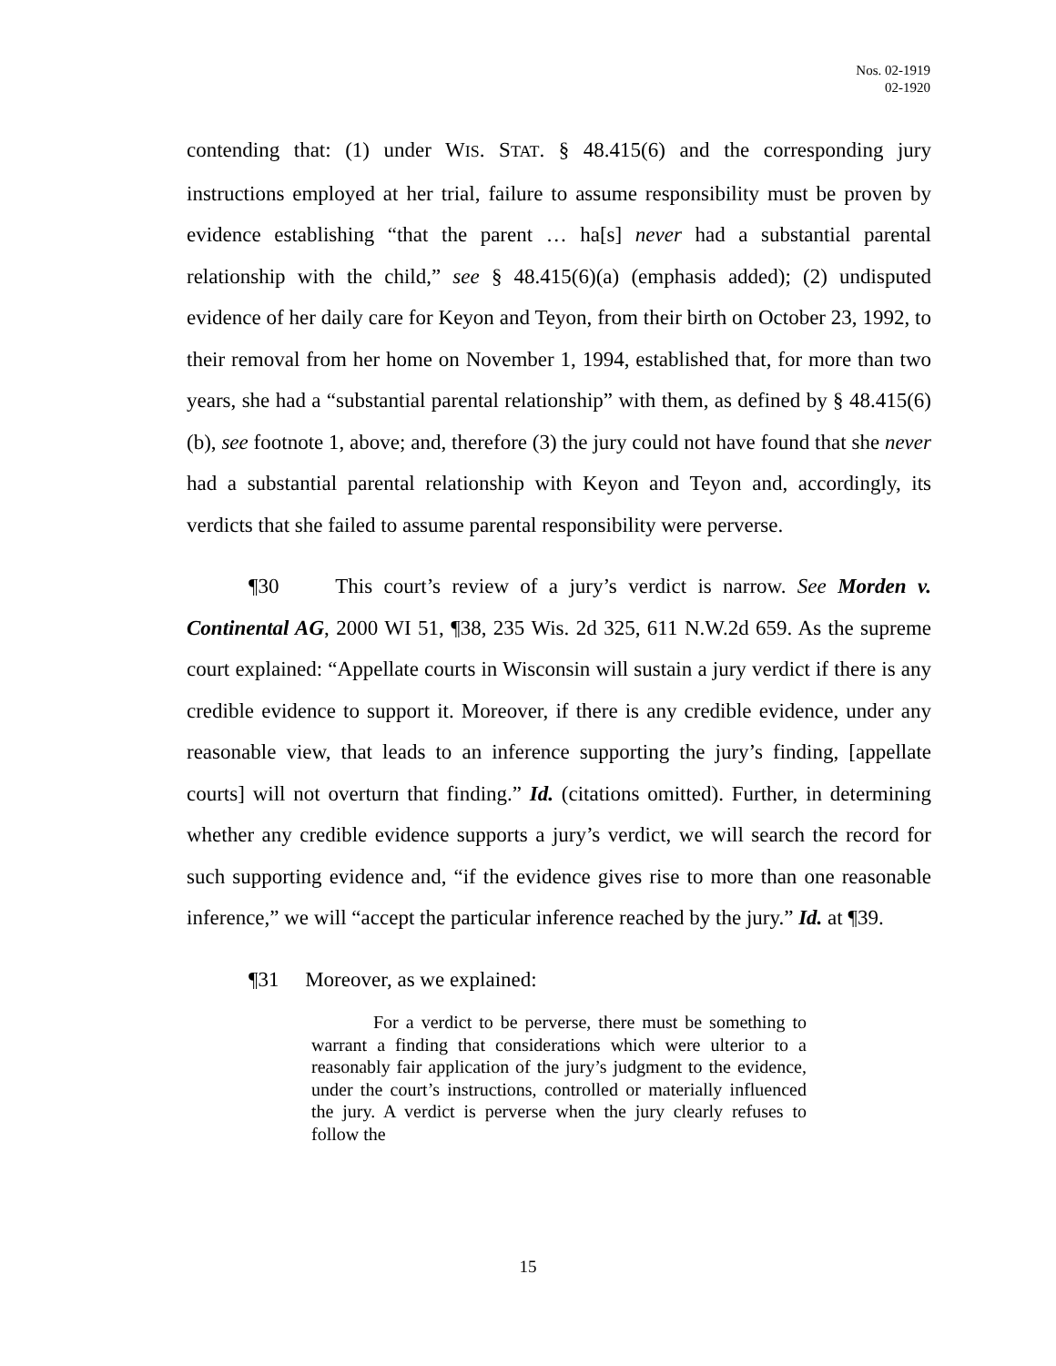Nos. 02-1919
02-1920
contending that: (1) under WIS. STAT. § 48.415(6) and the corresponding jury instructions employed at her trial, failure to assume responsibility must be proven by evidence establishing “that the parent … ha[s] never had a substantial parental relationship with the child,” see § 48.415(6)(a) (emphasis added); (2) undisputed evidence of her daily care for Keyon and Teyon, from their birth on October 23, 1992, to their removal from her home on November 1, 1994, established that, for more than two years, she had a “substantial parental relationship” with them, as defined by § 48.415(6)(b), see footnote 1, above; and, therefore (3) the jury could not have found that she never had a substantial parental relationship with Keyon and Teyon and, accordingly, its verdicts that she failed to assume parental responsibility were perverse.
¶30 This court’s review of a jury’s verdict is narrow. See Morden v. Continental AG, 2000 WI 51, ¶38, 235 Wis. 2d 325, 611 N.W.2d 659. As the supreme court explained: “Appellate courts in Wisconsin will sustain a jury verdict if there is any credible evidence to support it. Moreover, if there is any credible evidence, under any reasonable view, that leads to an inference supporting the jury’s finding, [appellate courts] will not overturn that finding.” Id. (citations omitted). Further, in determining whether any credible evidence supports a jury’s verdict, we will search the record for such supporting evidence and, “if the evidence gives rise to more than one reasonable inference,” we will “accept the particular inference reached by the jury.” Id. at ¶39.
¶31 Moreover, as we explained:
For a verdict to be perverse, there must be something to warrant a finding that considerations which were ulterior to a reasonably fair application of the jury’s judgment to the evidence, under the court’s instructions, controlled or materially influenced the jury. A verdict is perverse when the jury clearly refuses to follow the
15